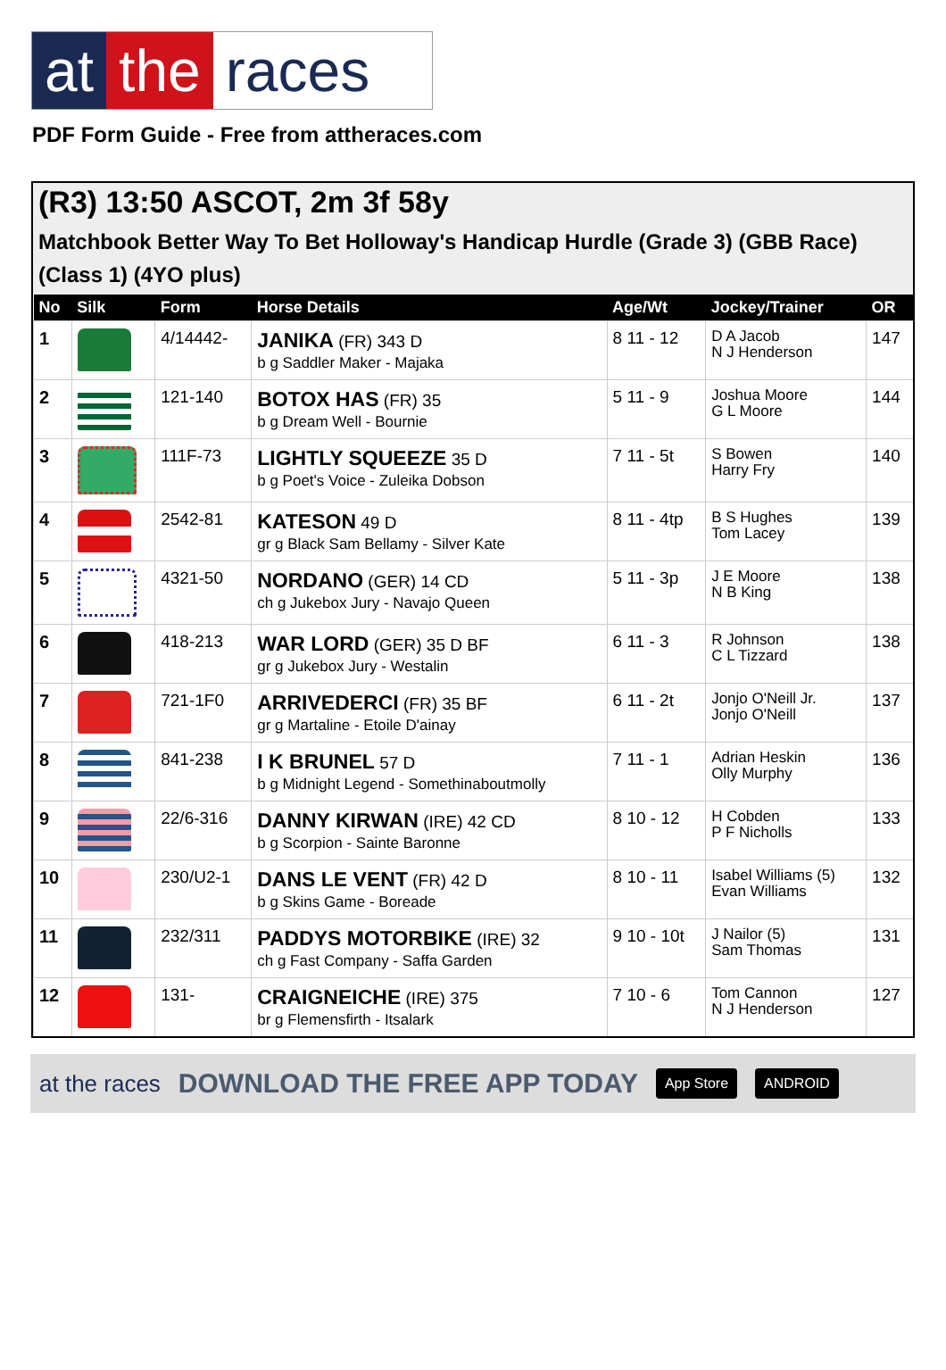at the races
PDF Form Guide - Free from attheraces.com
(R3) 13:50 ASCOT, 2m 3f 58y
Matchbook Better Way To Bet Holloway's Handicap Hurdle (Grade 3) (GBB Race) (Class 1) (4YO plus)
| No | Silk | Form | Horse Details | Age/Wt | Jockey/Trainer | OR |
| --- | --- | --- | --- | --- | --- | --- |
| 1 | | 4/14442- | JANIKA (FR) 343 D b g Saddler Maker - Majaka | 8 11 - 12 | D A Jacob N J Henderson | 147 |
| 2 | | 121-140 | BOTOX HAS (FR) 35 b g Dream Well - Bournie | 5 11 - 9 | Joshua Moore G L Moore | 144 |
| 3 | | 111F-73 | LIGHTLY SQUEEZE 35 D b g Poet's Voice - Zuleika Dobson | 7 11 - 5t | S Bowen Harry Fry | 140 |
| 4 | | 2542-81 | KATESON 49 D gr g Black Sam Bellamy - Silver Kate | 8 11 - 4tp | B S Hughes Tom Lacey | 139 |
| 5 | | 4321-50 | NORDANO (GER) 14 CD ch g Jukebox Jury - Navajo Queen | 5 11 - 3p | J E Moore N B King | 138 |
| 6 | | 418-213 | WAR LORD (GER) 35 D BF gr g Jukebox Jury - Westalin | 6 11 - 3 | R Johnson C L Tizzard | 138 |
| 7 | | 721-1F0 | ARRIVEDERCI (FR) 35 BF gr g Martaline - Etoile D'ainay | 6 11 - 2t | Jonjo O'Neill Jr. Jonjo O'Neill | 137 |
| 8 | | 841-238 | I K BRUNEL 57 D b g Midnight Legend - Somethinaboutmolly | 7 11 - 1 | Adrian Heskin Olly Murphy | 136 |
| 9 | | 22/6-316 | DANNY KIRWAN (IRE) 42 CD b g Scorpion - Sainte Baronne | 8 10 - 12 | H Cobden P F Nicholls | 133 |
| 10 | | 230/U2-1 | DANS LE VENT (FR) 42 D b g Skins Game - Boreade | 8 10 - 11 | Isabel Williams (5) Evan Williams | 132 |
| 11 | | 232/311 | PADDYS MOTORBIKE (IRE) 32 ch g Fast Company - Saffa Garden | 9 10 - 10t | J Nailor (5) Sam Thomas | 131 |
| 12 | | 131- | CRAIGNEICHE (IRE) 375 br g Flemensfirth - Itsalark | 7 10 - 6 | Tom Cannon N J Henderson | 127 |
at the races DOWNLOAD THE FREE APP TODAY App Store ANDROID